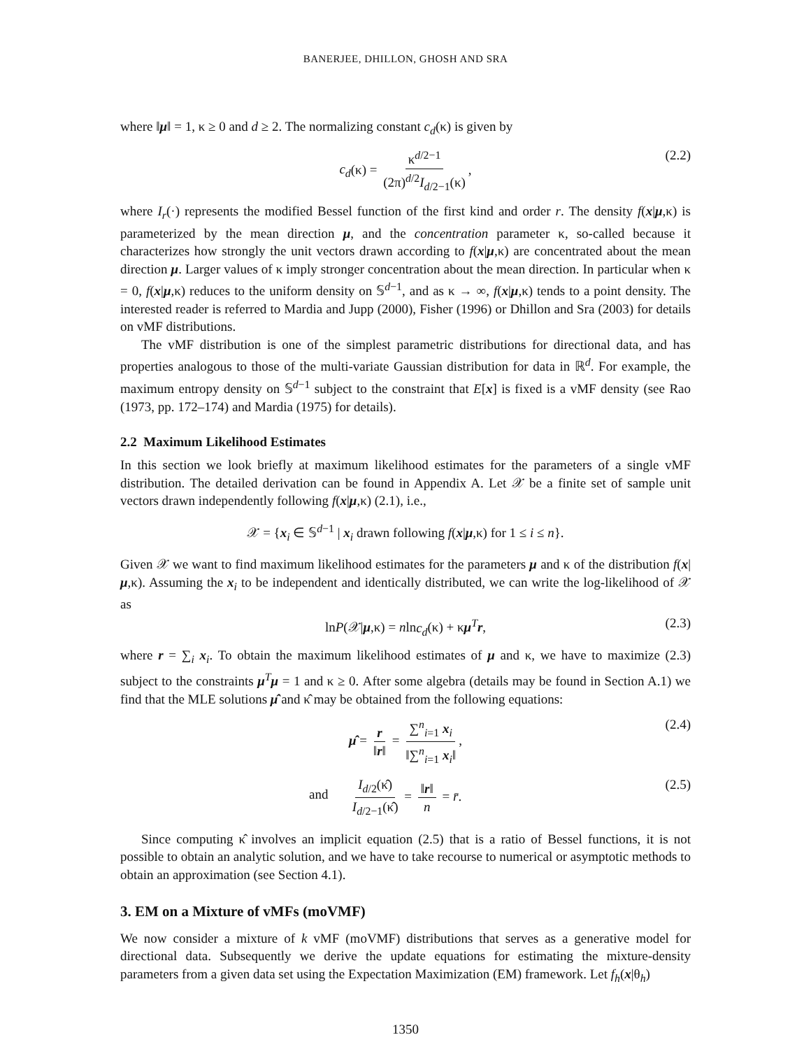BANERJEE, DHILLON, GHOSH AND SRA
where ‖μ‖ = 1, κ ≥ 0 and d ≥ 2. The normalizing constant c<sub>d</sub>(κ) is given by
c<sub>d</sub>(κ) = κ<sup>d/2−1</sup> (2π)<sup>d/2</sup>I<sub>d/2−1</sub>(κ), (2.2)
where I<sub>r</sub>(·) represents the modified Bessel function of the first kind and order r. The density f(x|μ,κ) is parameterized by the mean direction μ, and the concentration parameter κ, so-called because it characterizes how strongly the unit vectors drawn according to f(x|μ,κ) are concentrated about the mean direction μ. Larger values of κ imply stronger concentration about the mean direction. In particular when κ = 0, f(x|μ,κ) reduces to the uniform density on 𝕊<sup>d−1</sup>, and as κ → ∞, f(x|μ,κ) tends to a point density. The interested reader is referred to Mardia and Jupp (2000), Fisher (1996) or Dhillon and Sra (2003) for details on vMF distributions.
The vMF distribution is one of the simplest parametric distributions for directional data, and has properties analogous to those of the multi-variate Gaussian distribution for data in ℝ<sup>d</sup>. For example, the maximum entropy density on 𝕊<sup>d−1</sup> subject to the constraint that E[x] is fixed is a vMF density (see Rao (1973, pp. 172–174) and Mardia (1975) for details).
2.2 Maximum Likelihood Estimates
In this section we look briefly at maximum likelihood estimates for the parameters of a single vMF distribution. The detailed derivation can be found in Appendix A. Let 𝒳 be a finite set of sample unit vectors drawn independently following f(x|μ,κ) (2.1), i.e.,
𝒳 = {x<sub>i</sub> ∈ 𝕊<sup>d−1</sup> | x<sub>i</sub> drawn following f(x|μ,κ) for 1 ≤ i ≤ n}.
Given 𝒳 we want to find maximum likelihood estimates for the parameters μ and κ of the distribution f(x|μ,κ). Assuming the x<sub>i</sub> to be independent and identically distributed, we can write the log-likelihood of 𝒳 as
lnP(𝒳|μ,κ) = nlnc<sub>d</sub>(κ) + κμ<sup>T</sup>r, (2.3)
where r = ∑<sub>i</sub> x<sub>i</sub>. To obtain the maximum likelihood estimates of μ and κ, we have to maximize (2.3) subject to the constraints μ<sup>T</sup>μ = 1 and κ ≥ 0. After some algebra (details may be found in Section A.1) we find that the MLE solutions μ̂ and κ̂ may be obtained from the following equations:
μ̂ = r ‖r‖ = ∑<sup>n</sup><sub>i=1</sub> x<sub>i</sub> ‖∑<sup>n</sup><sub>i=1</sub> x<sub>i</sub>‖, (2.4)
and
I<sub>d/2</sub>(κ̂) I<sub>d/2−1</sub>(κ̂) = ‖r‖ n = r̄. (2.5)
Since computing κ̂ involves an implicit equation (2.5) that is a ratio of Bessel functions, it is not possible to obtain an analytic solution, and we have to take recourse to numerical or asymptotic methods to obtain an approximation (see Section 4.1).
3. EM on a Mixture of vMFs (moVMF)
We now consider a mixture of k vMF (moVMF) distributions that serves as a generative model for directional data. Subsequently we derive the update equations for estimating the mixture-density parameters from a given data set using the Expectation Maximization (EM) framework. Let f<sub>h</sub>(x|θ<sub>h</sub>)
1350